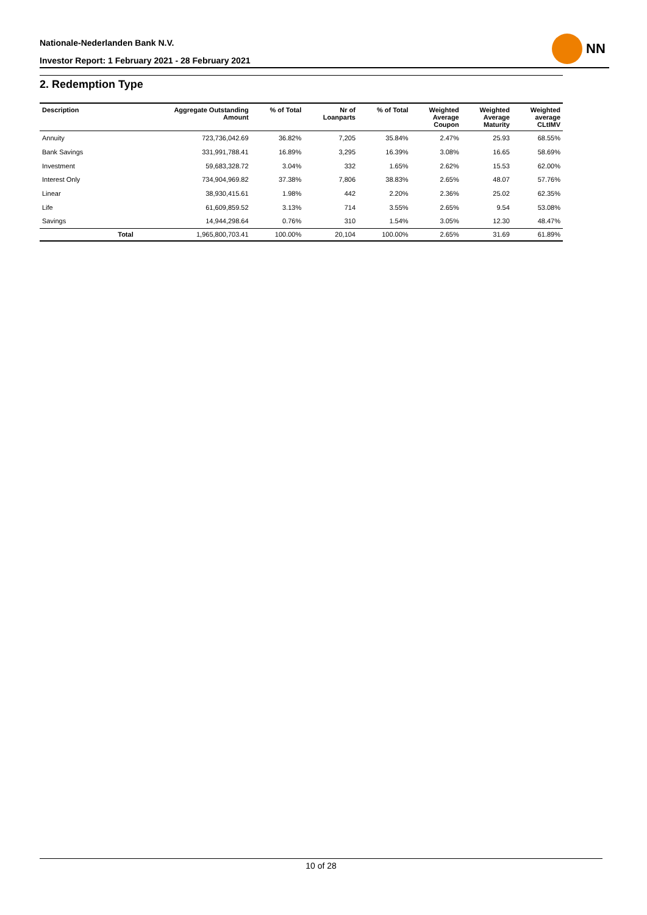Nationale-Nederlanden Bank N.V.
Investor Report: 1 February 2021 - 28 February 2021
NN
2. Redemption Type
| Description | | Aggregate Outstanding Amount | % of Total | Nr of Loanparts | % of Total | Weighted Average Coupon | Weighted Average Maturity | Weighted average CLtIMV |
| --- | --- | --- | --- | --- | --- | --- | --- | --- |
| Annuity | | 723,736,042.69 | 36.82% | 7,205 | 35.84% | 2.47% | 25.93 | 68.55% |
| Bank Savings | | 331,991,788.41 | 16.89% | 3,295 | 16.39% | 3.08% | 16.65 | 58.69% |
| Investment | | 59,683,328.72 | 3.04% | 332 | 1.65% | 2.62% | 15.53 | 62.00% |
| Interest Only | | 734,904,969.82 | 37.38% | 7,806 | 38.83% | 2.65% | 48.07 | 57.76% |
| Linear | | 38,930,415.61 | 1.98% | 442 | 2.20% | 2.36% | 25.02 | 62.35% |
| Life | | 61,609,859.52 | 3.13% | 714 | 3.55% | 2.65% | 9.54 | 53.08% |
| Savings | | 14,944,298.64 | 0.76% | 310 | 1.54% | 3.05% | 12.30 | 48.47% |
| | Total | 1,965,800,703.41 | 100.00% | 20,104 | 100.00% | 2.65% | 31.69 | 61.89% |
10 of 28